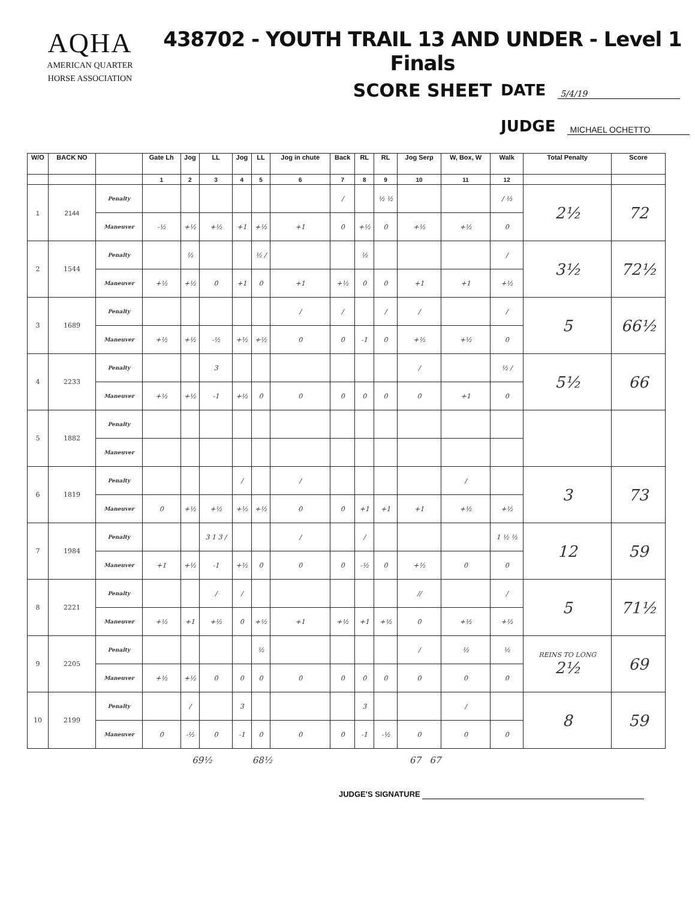AQHA
AMERICAN QUARTER
HORSE ASSOCIATION
438702 - YOUTH TRAIL 13 AND UNDER - Level 1 Finals
SCORE SHEET
DATE 5/4/19
JUDGE MICHAEL OCHETTO
| W/O | BACK NO | | Gate Lh | Jog | LL | Jog | LL | Jog in chute | Back | RL | RL | Jog Serp | W, Box, W | Walk | Total Penalty | Score |
| --- | --- | --- | --- | --- | --- | --- | --- | --- | --- | --- | --- | --- | --- | --- | --- | --- |
| | | | 1 | 2 | 3 | 4 | 5 | 6 | 7 | 8 | 9 | 10 | 11 | 12 | | |
| 1 | 2144 | Penalty | | | | | | | / | | ½ ½ | | | / ½ | 2½ | 72 |
| | | Maneuver | -½ | +½ | +½ | +1 | +½ | +1 | 0 | +½ | 0 | +½ | +½ | 0 | | |
| 2 | 1544 | Penalty | | ½ | | | ½ / | | | ½ | | | | / | 3½ | 72½ |
| | | Maneuver | +½ | +½ | 0 | +1 | 0 | +1 | +½ | 0 | 0 | +1 | +1 | +½ | | |
| 3 | 1689 | Penalty | | | | | | / | / | | / | / | | / | 5 | 66½ |
| | | Maneuver | +½ | +½ | -½ | +½ | +½ | 0 | 0 | -1 | 0 | +½ | +½ | 0 | | |
| 4 | 2233 | Penalty | | | 3 | | | | | | | / | | ½ / | 5½ | 66 |
| | | Maneuver | +½ | +½ | -1 | +½ | 0 | 0 | 0 | 0 | 0 | 0 | +1 | 0 | | |
| 5 | 1882 | Penalty | | | | | | | | | | | | | | |
| | | Maneuver | | | | | | | | | | | | | | |
| 6 | 1819 | Penalty | | | | / | | / | | | | | / | | 3 | 73 |
| | | Maneuver | 0 | +½ | +½ | +½ | +½ | 0 | 0 | +1 | +1 | +1 | +½ | +½ | | |
| 7 | 1984 | Penalty | | | 3 1 3 / | | | / | | / | | | | 1 ½ ½ | 12 | 59 |
| | | Maneuver | +1 | +½ | -1 | +½ | 0 | 0 | 0 | -½ | 0 | +½ | 0 | 0 | | |
| 8 | 2221 | Penalty | | | / | / | | | | | | // | | / | 5 | 71½ |
| | | Maneuver | +½ | +1 | +½ | 0 | +½ | +1 | +½ | +1 | +½ | 0 | +½ | +½ | | |
| 9 | 2205 | Penalty | | | | | ½ | | | | | / | ½ | ½ | REINS TO LONG 2½ | 69 |
| | | Maneuver | +½ | +½ | 0 | 0 | 0 | 0 | 0 | 0 | 0 | 0 | 0 | 0 | | |
| 10 | 2199 | Penalty | | / | | 3 | | | | 3 | | | / | | 8 | 59 |
| | | Maneuver | 0 | -½ | 0 | -1 | 0 | 0 | 0 | -1 | -½ | 0 | 0 | 0 | | |
69½ 68½ 67 67
JUDGE'S SIGNATURE